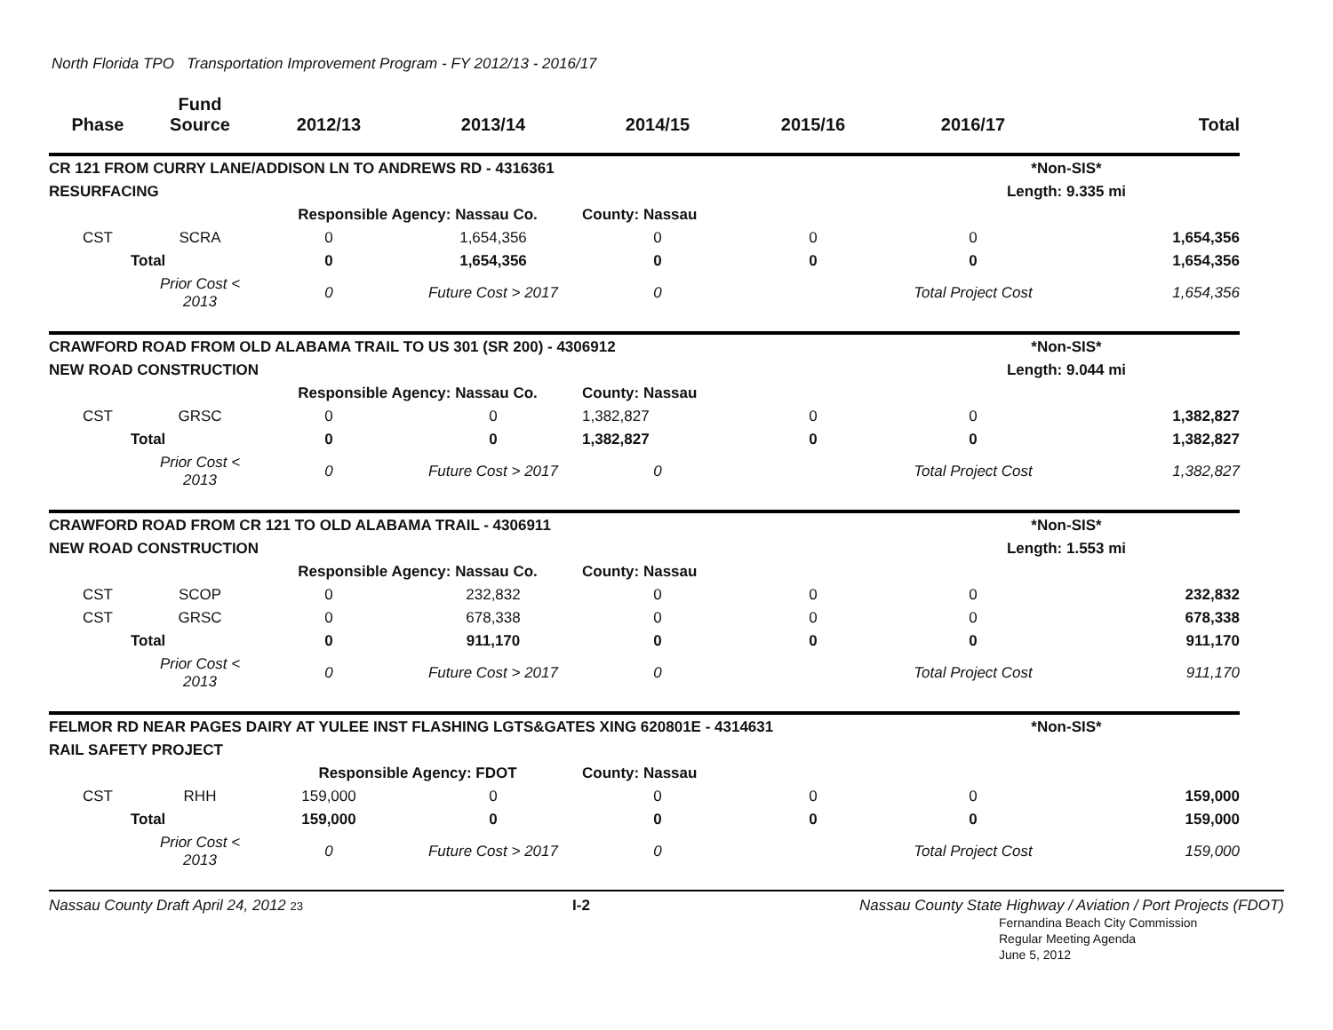North Florida TPO Transportation Improvement Program - FY 2012/13 - 2016/17
| Phase | Fund Source | 2012/13 | 2013/14 | 2014/15 | 2015/16 | 2016/17 | Total |
| --- | --- | --- | --- | --- | --- | --- | --- |
| CR 121 FROM CURRY LANE/ADDISON LN TO ANDREWS RD - 4316361 | | | | | | *Non-SIS* | |
| RESURFACING | | | | | | Length: 9.335 mi | |
| | | Responsible Agency: Nassau Co. | | County: Nassau | | | |
| CST | SCRA | 0 | 1,654,356 | 0 | 0 | 0 | 1,654,356 |
| Total | | 0 | 1,654,356 | 0 | 0 | 0 | 1,654,356 |
| | Prior Cost < 2013 | 0 | Future Cost > 2017 | 0 | | Total Project Cost | 1,654,356 |
| CRAWFORD ROAD FROM OLD ALABAMA TRAIL TO US 301 (SR 200) - 4306912 | | | | | | *Non-SIS* | |
| NEW ROAD CONSTRUCTION | | | | | | Length: 9.044 mi | |
| | | Responsible Agency: Nassau Co. | | County: Nassau | | | |
| CST | GRSC | 0 | 0 | 1,382,827 | 0 | 0 | 1,382,827 |
| Total | | 0 | 0 | 1,382,827 | 0 | 0 | 1,382,827 |
| | Prior Cost < 2013 | 0 | Future Cost > 2017 | 0 | | Total Project Cost | 1,382,827 |
| CRAWFORD ROAD FROM CR 121 TO OLD ALABAMA TRAIL - 4306911 | | | | | | *Non-SIS* | |
| NEW ROAD CONSTRUCTION | | | | | | Length: 1.553 mi | |
| | | Responsible Agency: Nassau Co. | | County: Nassau | | | |
| CST | SCOP | 0 | 232,832 | 0 | 0 | 0 | 232,832 |
| CST | GRSC | 0 | 678,338 | 0 | 0 | 0 | 678,338 |
| Total | | 0 | 911,170 | 0 | 0 | 0 | 911,170 |
| | Prior Cost < 2013 | 0 | Future Cost > 2017 | 0 | | Total Project Cost | 911,170 |
| FELMOR RD NEAR PAGES DAIRY AT YULEE INST FLASHING LGTS&GATES XING 620801E - 4314631 | | | | | | *Non-SIS* | |
| RAIL SAFETY PROJECT | | | | | | | |
| | | Responsible Agency: FDOT | | County: Nassau | | | |
| CST | RHH | 159,000 | 0 | 0 | 0 | 0 | 159,000 |
| Total | | 159,000 | 0 | 0 | 0 | 0 | 159,000 |
| | Prior Cost < 2013 | 0 | Future Cost > 2017 | 0 | | Total Project Cost | 159,000 |
Nassau County Draft April 24, 2012 23 I-2 Nassau County State Highway / Aviation / Port Projects (FDOT)
Fernandina Beach City Commission
Regular Meeting Agenda
June 5, 2012